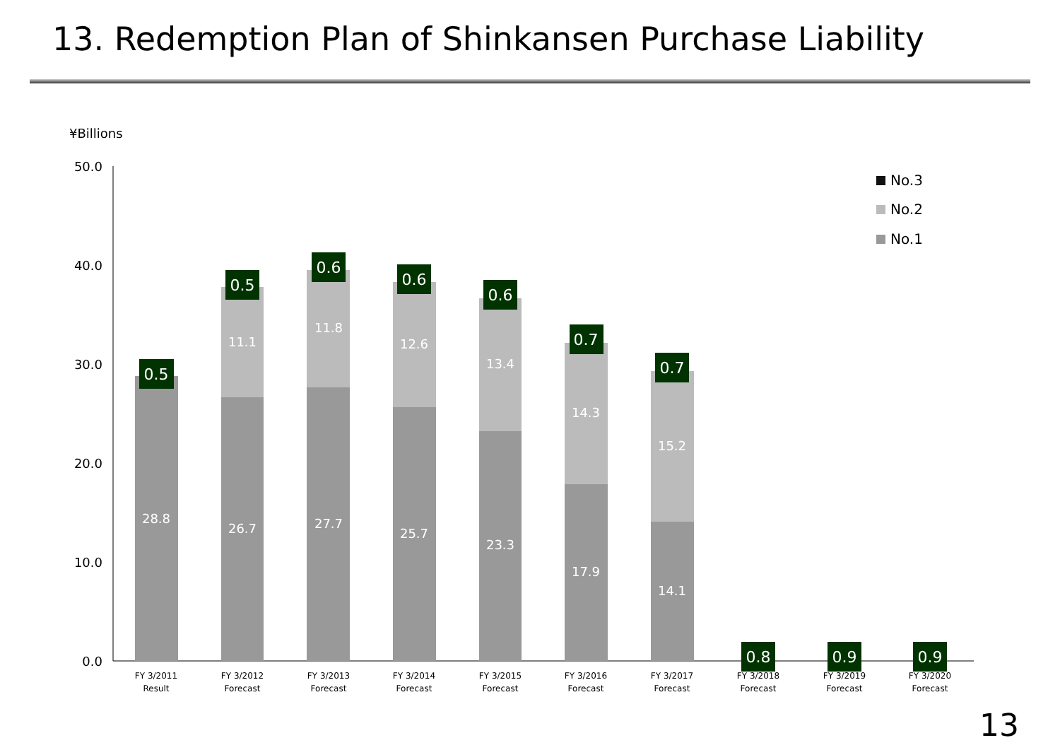13. Redemption Plan of Shinkansen Purchase Liability
¥Billions
50.0
40.0
30.0
20.0
10.0
0.0
28.8
26.7
27.7
25.7
23.3
17.9
14.1
11.1
11.8
12.6
13.4
14.3
15.2
0.5
0.5
0.6
0.6
0.6
0.7
0.7
0.8
0.9
0.9
FY 3/2011
Result
FY 3/2012
Forecast
FY 3/2013
Forecast
FY 3/2014
Forecast
FY 3/2015
Forecast
FY 3/2016
Forecast
FY 3/2017
Forecast
FY 3/2018
Forecast
FY 3/2019
Forecast
FY 3/2020
Forecast
No.3
No.2
No.1
13